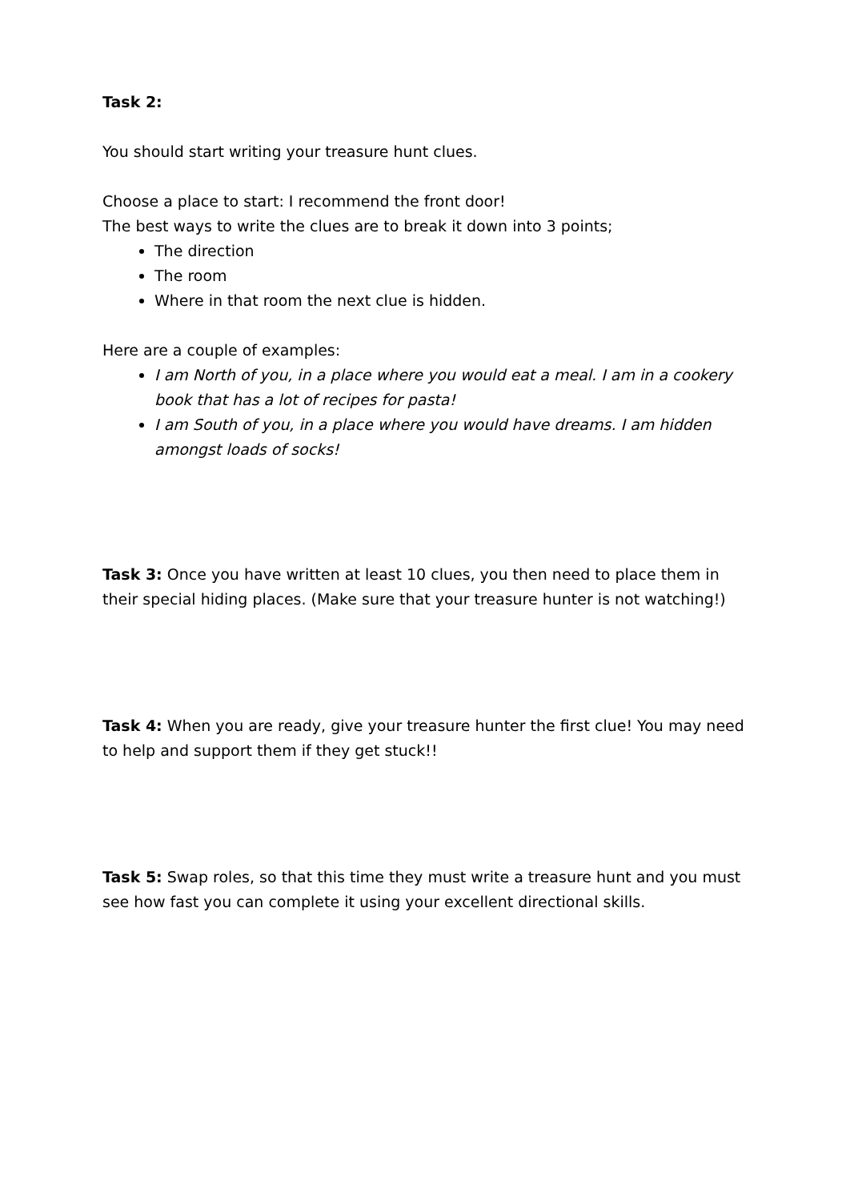Task 2:
You should start writing your treasure hunt clues.
Choose a place to start: I recommend the front door!
The best ways to write the clues are to break it down into 3 points;
The direction
The room
Where in that room the next clue is hidden.
Here are a couple of examples:
I am North of you, in a place where you would eat a meal. I am in a cookery book that has a lot of recipes for pasta!
I am South of you, in a place where you would have dreams. I am hidden amongst loads of socks!
Task 3: Once you have written at least 10 clues, you then need to place them in their special hiding places. (Make sure that your treasure hunter is not watching!)
Task 4: When you are ready, give your treasure hunter the first clue! You may need to help and support them if they get stuck!!
Task 5: Swap roles, so that this time they must write a treasure hunt and you must see how fast you can complete it using your excellent directional skills.